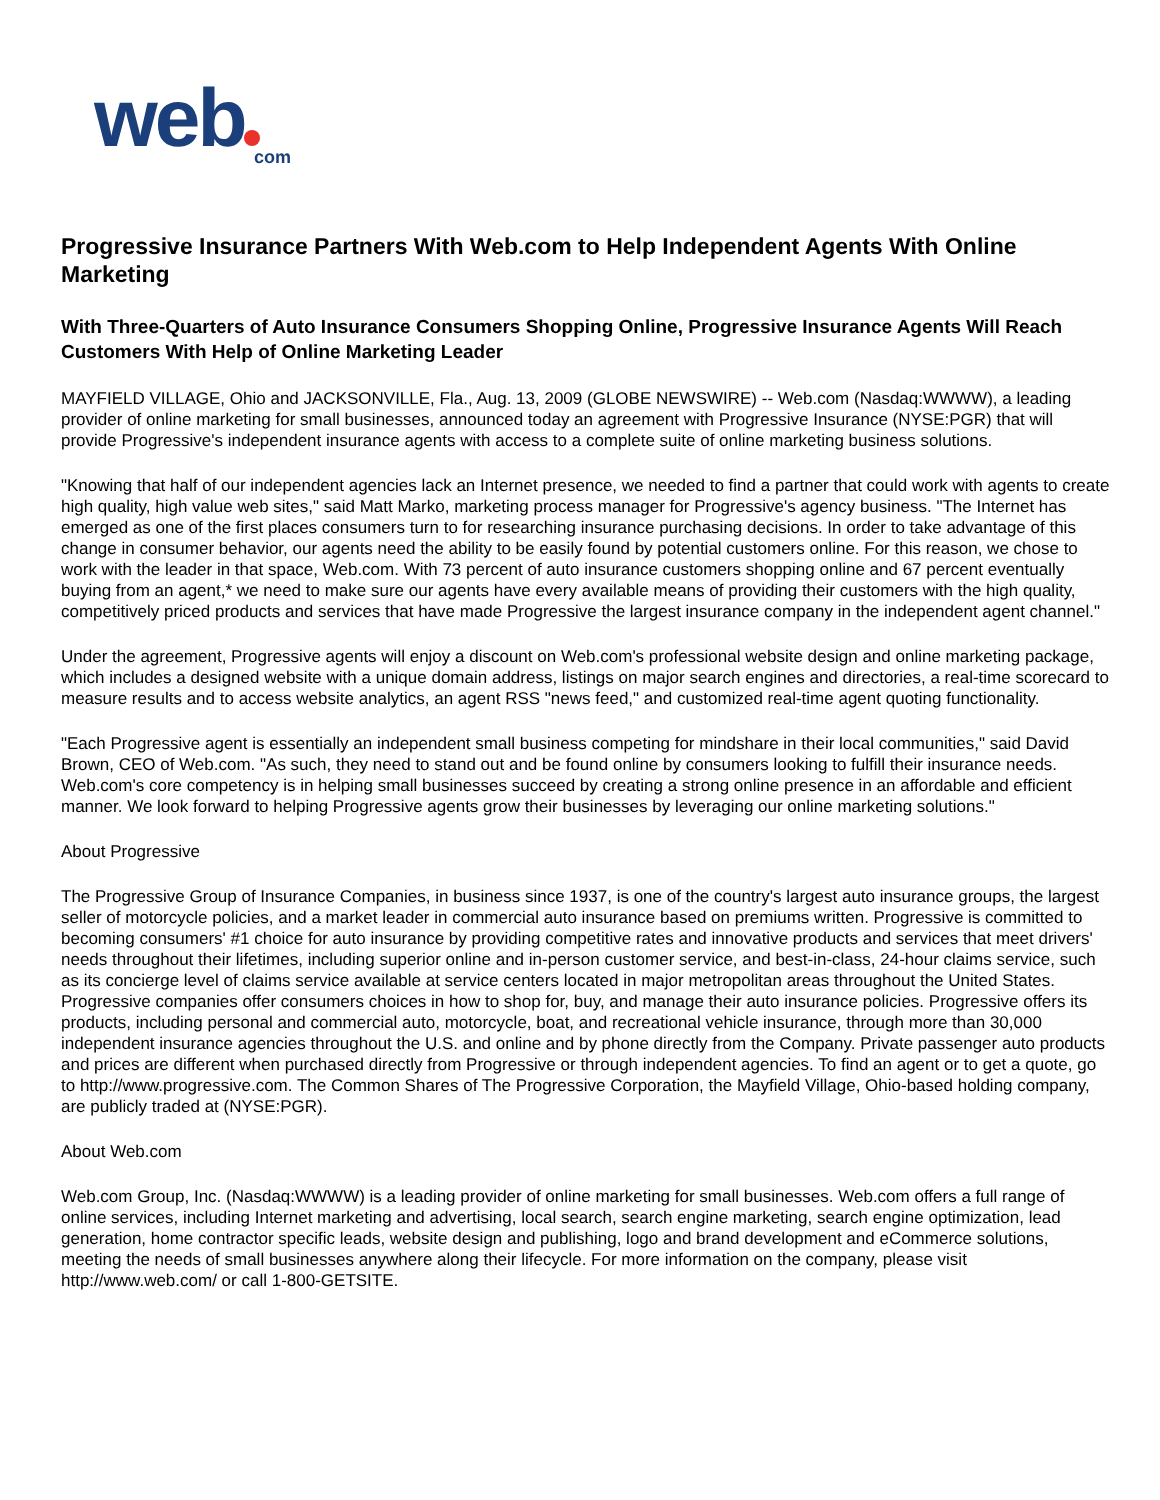web
com
Progressive Insurance Partners With Web.com to Help Independent Agents With Online Marketing
With Three-Quarters of Auto Insurance Consumers Shopping Online, Progressive Insurance Agents Will Reach Customers With Help of Online Marketing Leader
MAYFIELD VILLAGE, Ohio and JACKSONVILLE, Fla., Aug. 13, 2009 (GLOBE NEWSWIRE) -- Web.com (Nasdaq:WWWW), a leading provider of online marketing for small businesses, announced today an agreement with Progressive Insurance (NYSE:PGR) that will provide Progressive's independent insurance agents with access to a complete suite of online marketing business solutions.
"Knowing that half of our independent agencies lack an Internet presence, we needed to find a partner that could work with agents to create high quality, high value web sites," said Matt Marko, marketing process manager for Progressive's agency business. "The Internet has emerged as one of the first places consumers turn to for researching insurance purchasing decisions. In order to take advantage of this change in consumer behavior, our agents need the ability to be easily found by potential customers online. For this reason, we chose to work with the leader in that space, Web.com. With 73 percent of auto insurance customers shopping online and 67 percent eventually buying from an agent,* we need to make sure our agents have every available means of providing their customers with the high quality, competitively priced products and services that have made Progressive the largest insurance company in the independent agent channel."
Under the agreement, Progressive agents will enjoy a discount on Web.com's professional website design and online marketing package, which includes a designed website with a unique domain address, listings on major search engines and directories, a real-time scorecard to measure results and to access website analytics, an agent RSS "news feed," and customized real-time agent quoting functionality.
"Each Progressive agent is essentially an independent small business competing for mindshare in their local communities," said David Brown, CEO of Web.com. "As such, they need to stand out and be found online by consumers looking to fulfill their insurance needs. Web.com's core competency is in helping small businesses succeed by creating a strong online presence in an affordable and efficient manner. We look forward to helping Progressive agents grow their businesses by leveraging our online marketing solutions."
About Progressive
The Progressive Group of Insurance Companies, in business since 1937, is one of the country's largest auto insurance groups, the largest seller of motorcycle policies, and a market leader in commercial auto insurance based on premiums written. Progressive is committed to becoming consumers' #1 choice for auto insurance by providing competitive rates and innovative products and services that meet drivers' needs throughout their lifetimes, including superior online and in-person customer service, and best-in-class, 24-hour claims service, such as its concierge level of claims service available at service centers located in major metropolitan areas throughout the United States. Progressive companies offer consumers choices in how to shop for, buy, and manage their auto insurance policies. Progressive offers its products, including personal and commercial auto, motorcycle, boat, and recreational vehicle insurance, through more than 30,000 independent insurance agencies throughout the U.S. and online and by phone directly from the Company. Private passenger auto products and prices are different when purchased directly from Progressive or through independent agencies. To find an agent or to get a quote, go to http://www.progressive.com. The Common Shares of The Progressive Corporation, the Mayfield Village, Ohio-based holding company, are publicly traded at (NYSE:PGR).
About Web.com
Web.com Group, Inc. (Nasdaq:WWWW) is a leading provider of online marketing for small businesses. Web.com offers a full range of online services, including Internet marketing and advertising, local search, search engine marketing, search engine optimization, lead generation, home contractor specific leads, website design and publishing, logo and brand development and eCommerce solutions, meeting the needs of small businesses anywhere along their lifecycle. For more information on the company, please visit http://www.web.com/ or call 1-800-GETSITE.